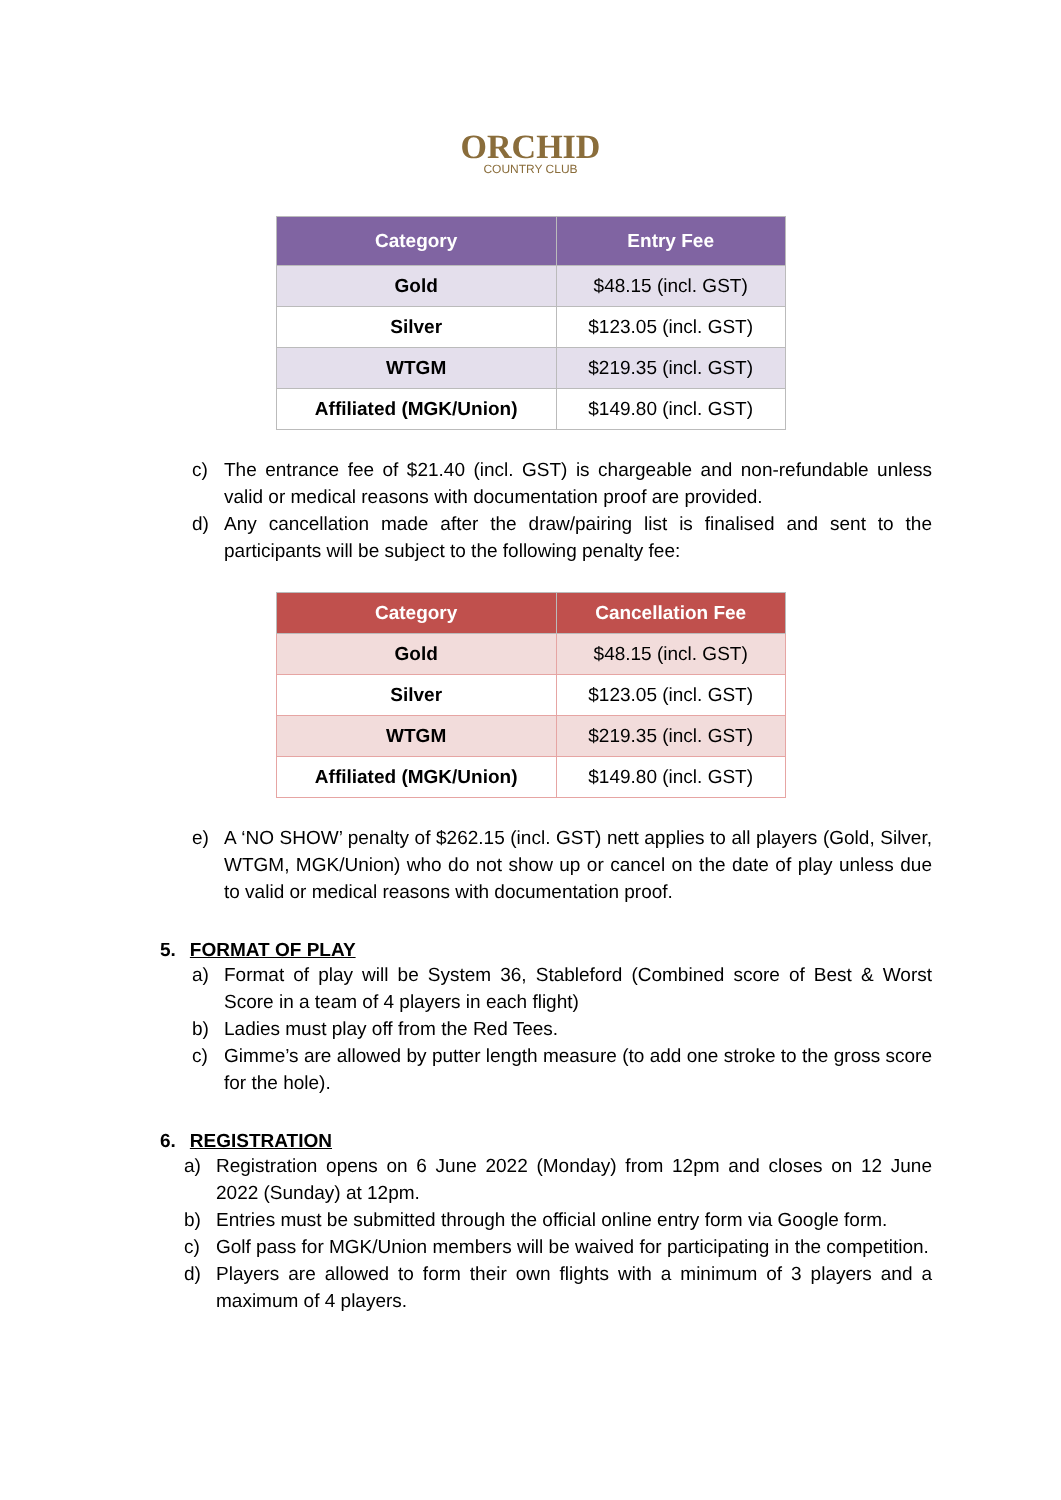ORCHID
COUNTRY CLUB
| Category | Entry Fee |
| --- | --- |
| Gold | $48.15 (incl. GST) |
| Silver | $123.05 (incl. GST) |
| WTGM | $219.35 (incl. GST) |
| Affiliated (MGK/Union) | $149.80 (incl. GST) |
c) The entrance fee of $21.40 (incl. GST) is chargeable and non-refundable unless valid or medical reasons with documentation proof are provided.
d) Any cancellation made after the draw/pairing list is finalised and sent to the participants will be subject to the following penalty fee:
| Category | Cancellation Fee |
| --- | --- |
| Gold | $48.15 (incl. GST) |
| Silver | $123.05 (incl. GST) |
| WTGM | $219.35 (incl. GST) |
| Affiliated (MGK/Union) | $149.80 (incl. GST) |
e) A ‘NO SHOW’ penalty of $262.15 (incl. GST) nett applies to all players (Gold, Silver, WTGM, MGK/Union) who do not show up or cancel on the date of play unless due to valid or medical reasons with documentation proof.
5. FORMAT OF PLAY
a) Format of play will be System 36, Stableford (Combined score of Best & Worst Score in a team of 4 players in each flight)
b) Ladies must play off from the Red Tees.
c) Gimme’s are allowed by putter length measure (to add one stroke to the gross score for the hole).
6. REGISTRATION
a) Registration opens on 6 June 2022 (Monday) from 12pm and closes on 12 June 2022 (Sunday) at 12pm.
b) Entries must be submitted through the official online entry form via Google form.
c) Golf pass for MGK/Union members will be waived for participating in the competition.
d) Players are allowed to form their own flights with a minimum of 3 players and a maximum of 4 players.